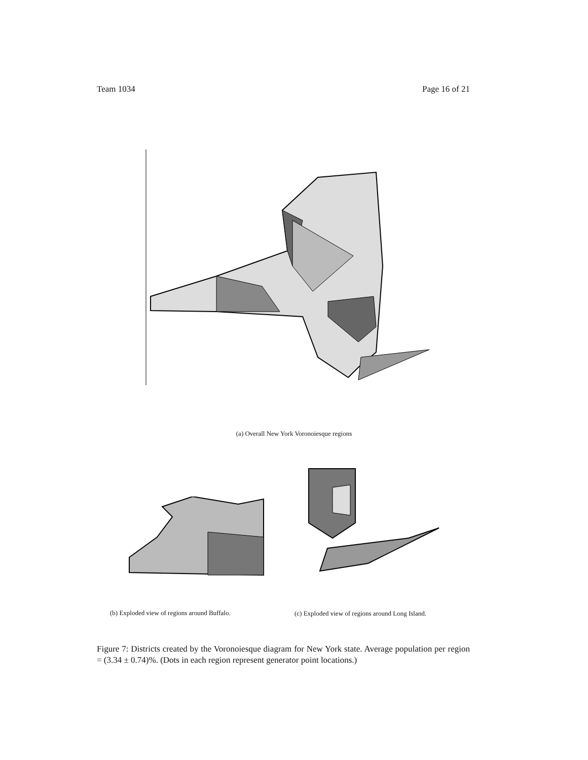Team 1034 Page 16 of 21
(a) Overall New York Voronoiesque regions
(b) Exploded view of regions around Buffalo.
(c) Exploded view of regions around Long Island.
Figure 7: Districts created by the Voronoiesque diagram for New York state. Average population per region = (3.34 ± 0.74)%. (Dots in each region represent generator point locations.)